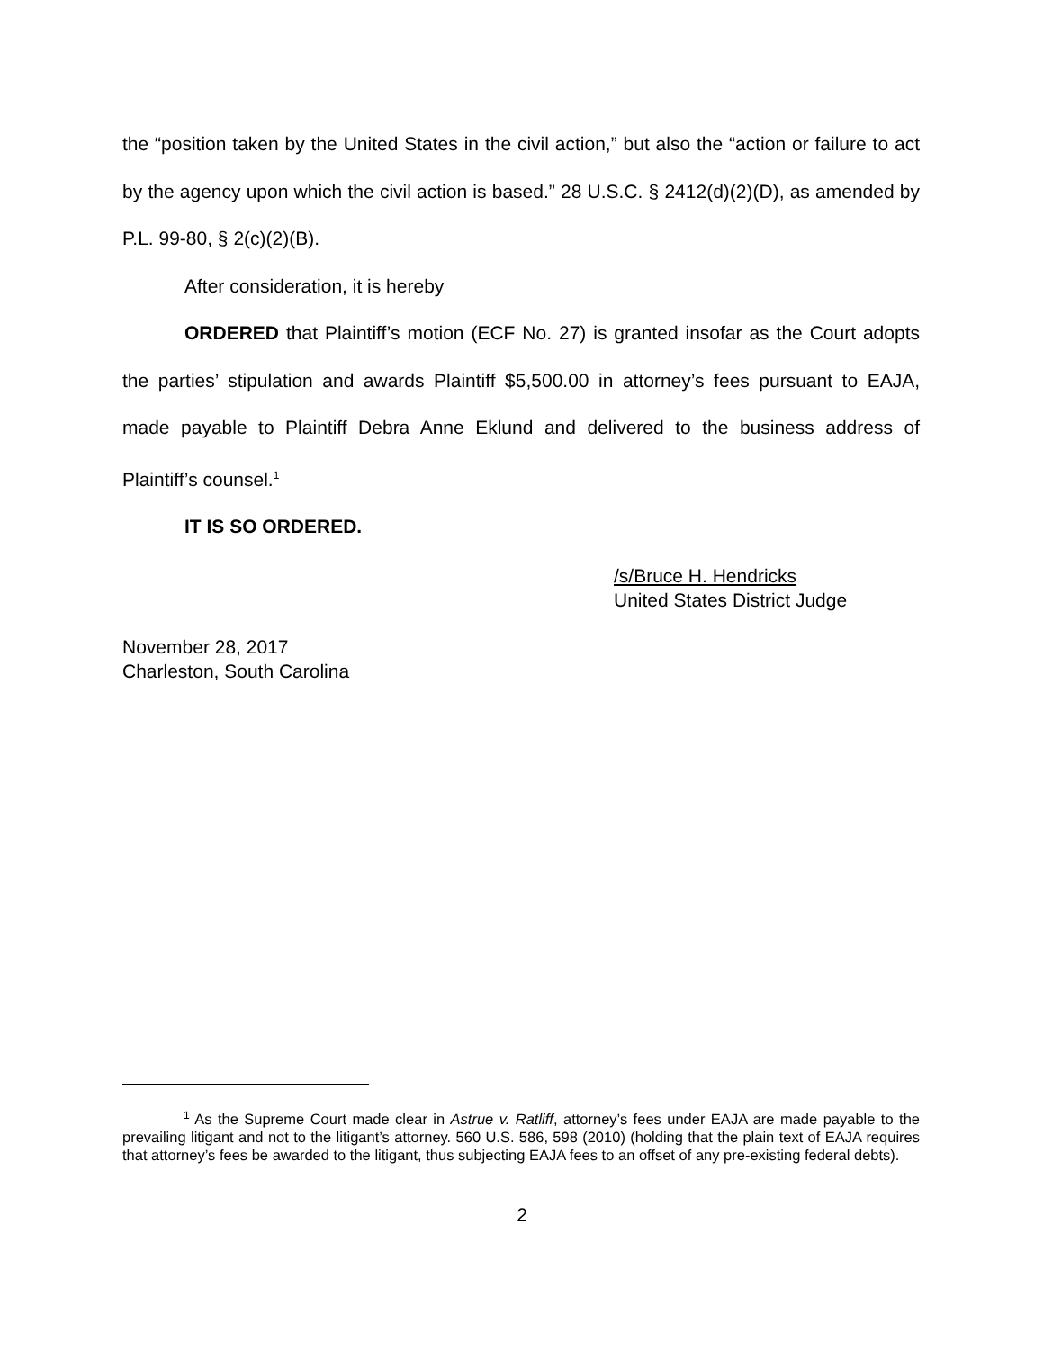the “position taken by the United States in the civil action,” but also the “action or failure to act by the agency upon which the civil action is based.” 28 U.S.C. § 2412(d)(2)(D), as amended by P.L. 99-80, § 2(c)(2)(B).
After consideration, it is hereby
ORDERED that Plaintiff’s motion (ECF No. 27) is granted insofar as the Court adopts the parties’ stipulation and awards Plaintiff $5,500.00 in attorney’s fees pursuant to EAJA, made payable to Plaintiff Debra Anne Eklund and delivered to the business address of Plaintiff’s counsel.<sup>1</sup>
IT IS SO ORDERED.
/s/Bruce H. Hendricks
United States District Judge
November 28, 2017
Charleston, South Carolina
<sup>1</sup> As the Supreme Court made clear in Astrue v. Ratliff, attorney’s fees under EAJA are made payable to the prevailing litigant and not to the litigant’s attorney. 560 U.S. 586, 598 (2010) (holding that the plain text of EAJA requires that attorney’s fees be awarded to the litigant, thus subjecting EAJA fees to an offset of any pre-existing federal debts).
2